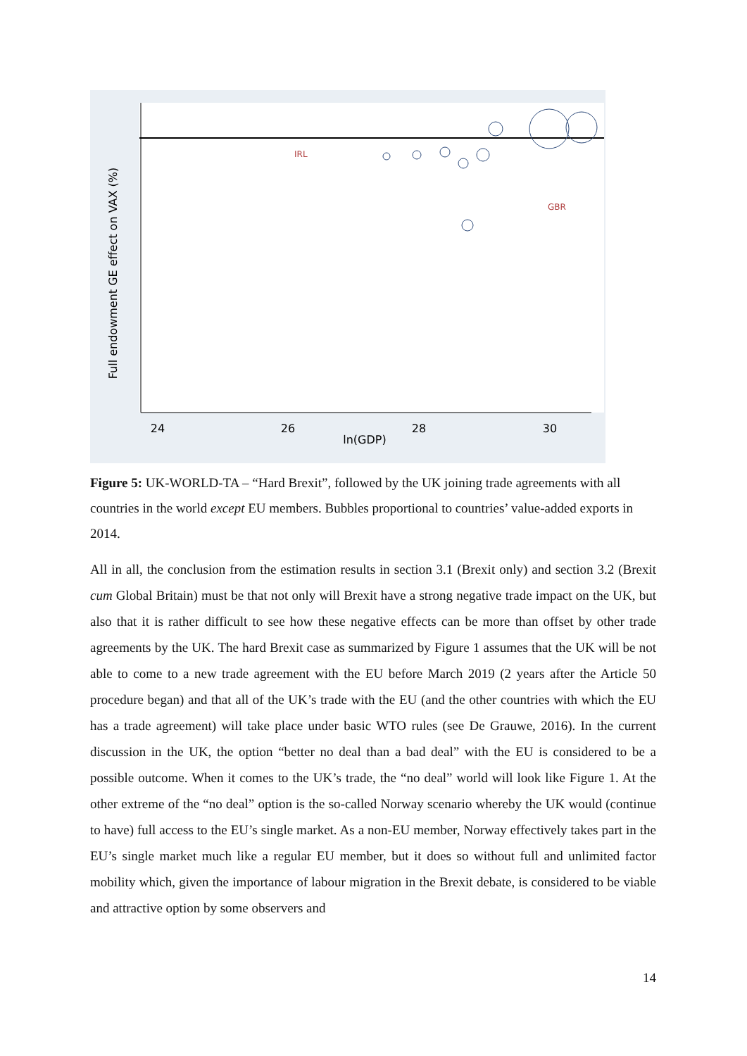24
26
28
30
ln(GDP)
Full endowment GE effect on VAX (%)
GBR
IRL
Figure 5: UK-WORLD-TA – “Hard Brexit”, followed by the UK joining trade agreements with all countries in the world except EU members. Bubbles proportional to countries’ value-added exports in 2014.
All in all, the conclusion from the estimation results in section 3.1 (Brexit only) and section 3.2 (Brexit cum Global Britain) must be that not only will Brexit have a strong negative trade impact on the UK, but also that it is rather difficult to see how these negative effects can be more than offset by other trade agreements by the UK. The hard Brexit case as summarized by Figure 1 assumes that the UK will be not able to come to a new trade agreement with the EU before March 2019 (2 years after the Article 50 procedure began) and that all of the UK’s trade with the EU (and the other countries with which the EU has a trade agreement) will take place under basic WTO rules (see De Grauwe, 2016). In the current discussion in the UK, the option “better no deal than a bad deal” with the EU is considered to be a possible outcome. When it comes to the UK’s trade, the “no deal” world will look like Figure 1. At the other extreme of the “no deal” option is the so-called Norway scenario whereby the UK would (continue to have) full access to the EU’s single market. As a non-EU member, Norway effectively takes part in the EU’s single market much like a regular EU member, but it does so without full and unlimited factor mobility which, given the importance of labour migration in the Brexit debate, is considered to be viable and attractive option by some observers and
14